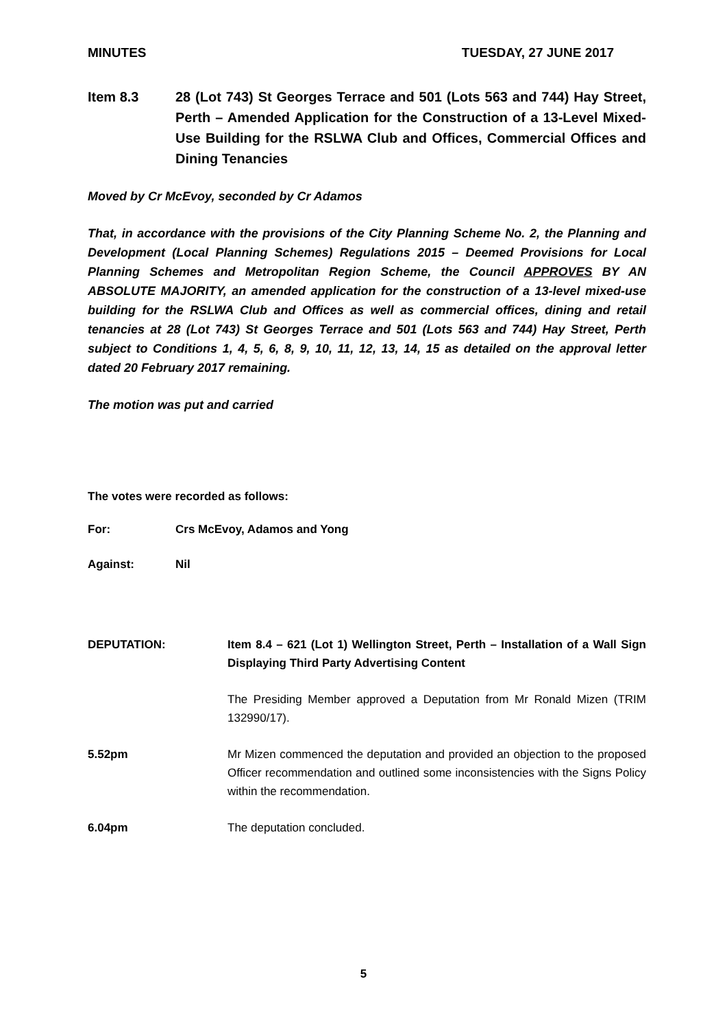MINUTES TUESDAY, 27 JUNE 2017
Item 8.3 28 (Lot 743) St Georges Terrace and 501 (Lots 563 and 744) Hay Street, Perth – Amended Application for the Construction of a 13-Level Mixed-Use Building for the RSLWA Club and Offices, Commercial Offices and Dining Tenancies
Moved by Cr McEvoy, seconded by Cr Adamos
That, in accordance with the provisions of the City Planning Scheme No. 2, the Planning and Development (Local Planning Schemes) Regulations 2015 – Deemed Provisions for Local Planning Schemes and Metropolitan Region Scheme, the Council APPROVES BY AN ABSOLUTE MAJORITY, an amended application for the construction of a 13-level mixed-use building for the RSLWA Club and Offices as well as commercial offices, dining and retail tenancies at 28 (Lot 743) St Georges Terrace and 501 (Lots 563 and 744) Hay Street, Perth subject to Conditions 1, 4, 5, 6, 8, 9, 10, 11, 12, 13, 14, 15 as detailed on the approval letter dated 20 February 2017 remaining.
The motion was put and carried
The votes were recorded as follows:
For: Crs McEvoy, Adamos and Yong
Against: Nil
DEPUTATION: Item 8.4 – 621 (Lot 1) Wellington Street, Perth – Installation of a Wall Sign Displaying Third Party Advertising Content
The Presiding Member approved a Deputation from Mr Ronald Mizen (TRIM 132990/17).
5.52pm Mr Mizen commenced the deputation and provided an objection to the proposed Officer recommendation and outlined some inconsistencies with the Signs Policy within the recommendation.
6.04pm The deputation concluded.
5